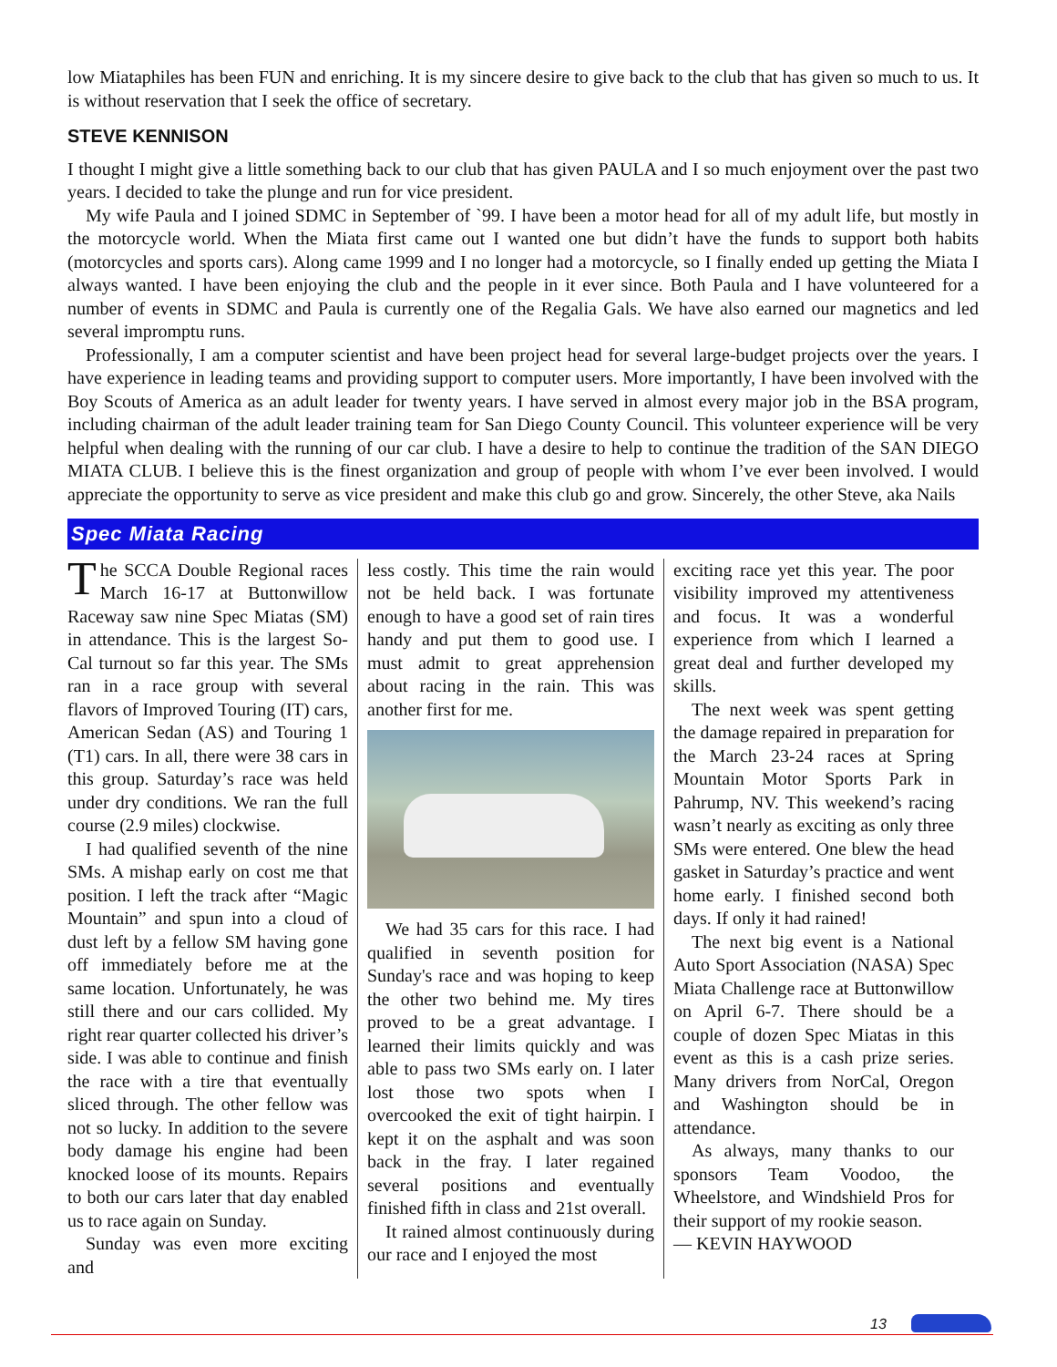low Miataphiles has been FUN and enriching. It is my sincere desire to give back to the club that has given so much to us. It is without reservation that I seek the office of secretary.
STEVE KENNISON
I thought I might give a little something back to our club that has given PAULA and I so much enjoyment over the past two years. I decided to take the plunge and run for vice president.
My wife Paula and I joined SDMC in September of `99. I have been a motor head for all of my adult life, but mostly in the motorcycle world. When the Miata first came out I wanted one but didn’t have the funds to support both habits (motorcycles and sports cars). Along came 1999 and I no longer had a motorcycle, so I finally ended up getting the Miata I always wanted. I have been enjoying the club and the people in it ever since. Both Paula and I have volunteered for a number of events in SDMC and Paula is currently one of the Regalia Gals. We have also earned our magnetics and led several impromptu runs.
Professionally, I am a computer scientist and have been project head for several large-budget projects over the years. I have experience in leading teams and providing support to computer users. More importantly, I have been involved with the Boy Scouts of America as an adult leader for twenty years. I have served in almost every major job in the BSA program, including chairman of the adult leader training team for San Diego County Council. This volunteer experience will be very helpful when dealing with the running of our car club. I have a desire to help to continue the tradition of the SAN DIEGO MIATA CLUB. I believe this is the finest organization and group of people with whom I’ve ever been involved. I would appreciate the opportunity to serve as vice president and make this club go and grow. Sincerely, the other Steve, aka Nails
Spec Miata Racing
The SCCA Double Regional races March 16-17 at Buttonwillow Raceway saw nine Spec Miatas (SM) in attendance. This is the largest So-Cal turnout so far this year. The SMs ran in a race group with several flavors of Improved Touring (IT) cars, American Sedan (AS) and Touring 1 (T1) cars. In all, there were 38 cars in this group. Saturday’s race was held under dry conditions. We ran the full course (2.9 miles) clockwise.
I had qualified seventh of the nine SMs. A mishap early on cost me that position. I left the track after “Magic Mountain” and spun into a cloud of dust left by a fellow SM having gone off immediately before me at the same location. Unfortunately, he was still there and our cars collided. My right rear quarter collected his driver’s side. I was able to continue and finish the race with a tire that eventually sliced through. The other fellow was not so lucky. In addition to the severe body damage his engine had been knocked loose of its mounts. Repairs to both our cars later that day enabled us to race again on Sunday.
Sunday was even more exciting and
less costly. This time the rain would not be held back. I was fortunate enough to have a good set of rain tires handy and put them to good use. I must admit to great apprehension about racing in the rain. This was another first for me.
We had 35 cars for this race. I had qualified in seventh position for Sunday's race and was hoping to keep the other two behind me. My tires proved to be a great advantage. I learned their limits quickly and was able to pass two SMs early on. I later lost those two spots when I overcooked the exit of tight hairpin. I kept it on the asphalt and was soon back in the fray. I later regained several positions and eventually finished fifth in class and 21st overall.
It rained almost continuously during our race and I enjoyed the most
exciting race yet this year. The poor visibility improved my attentiveness and focus. It was a wonderful experience from which I learned a great deal and further developed my skills.
The next week was spent getting the damage repaired in preparation for the March 23-24 races at Spring Mountain Motor Sports Park in Pahrump, NV. This weekend’s racing wasn’t nearly as exciting as only three SMs were entered. One blew the head gasket in Saturday’s practice and went home early. I finished second both days. If only it had rained!
The next big event is a National Auto Sport Association (NASA) Spec Miata Challenge race at Buttonwillow on April 6-7. There should be a couple of dozen Spec Miatas in this event as this is a cash prize series. Many drivers from NorCal, Oregon and Washington should be in attendance.
As always, many thanks to our sponsors Team Voodoo, the Wheelstore, and Windshield Pros for their support of my rookie season.
— KEVIN HAYWOOD
13